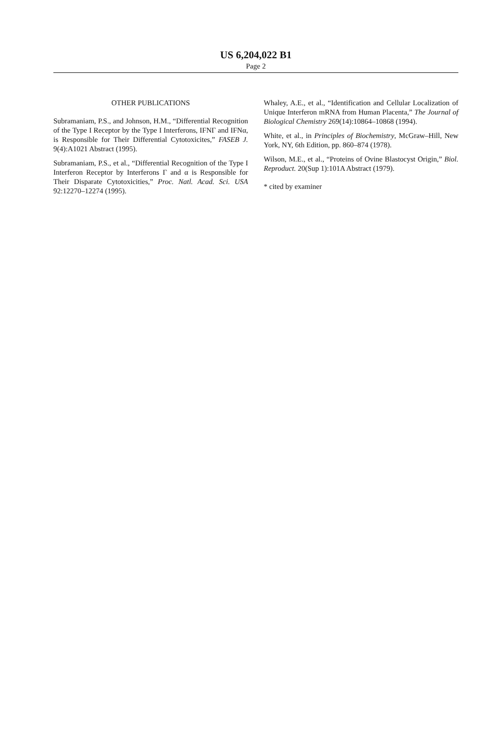US 6,204,022 B1
Page 2
OTHER PUBLICATIONS
Subramaniam, P.S., and Johnson, H.M., “Differential Recognition of the Type I Receptor by the Type I Interferons, IFNΓ and IFNα, is Responsible for Their Differential Cytotoxicites,” FASEB J. 9(4):A1021 Abstract (1995).
Subramaniam, P.S., et al., “Differential Recognition of the Type I Interferon Receptor by Interferons Γ and α is Responsible for Their Disparate Cytotoxicities,” Proc. Natl. Acad. Sci. USA 92:12270–12274 (1995).
Whaley, A.E., et al., “Identification and Cellular Localization of Unique Interferon mRNA from Human Placenta,” The Journal of Biological Chemistry 269(14):10864–10868 (1994).
White, et al., in Principles of Biochemistry, McGraw–Hill, New York, NY, 6th Edition, pp. 860–874 (1978).
Wilson, M.E., et al., “Proteins of Ovine Blastocyst Origin,” Biol. Reproduct. 20(Sup 1):101A Abstract (1979).
* cited by examiner